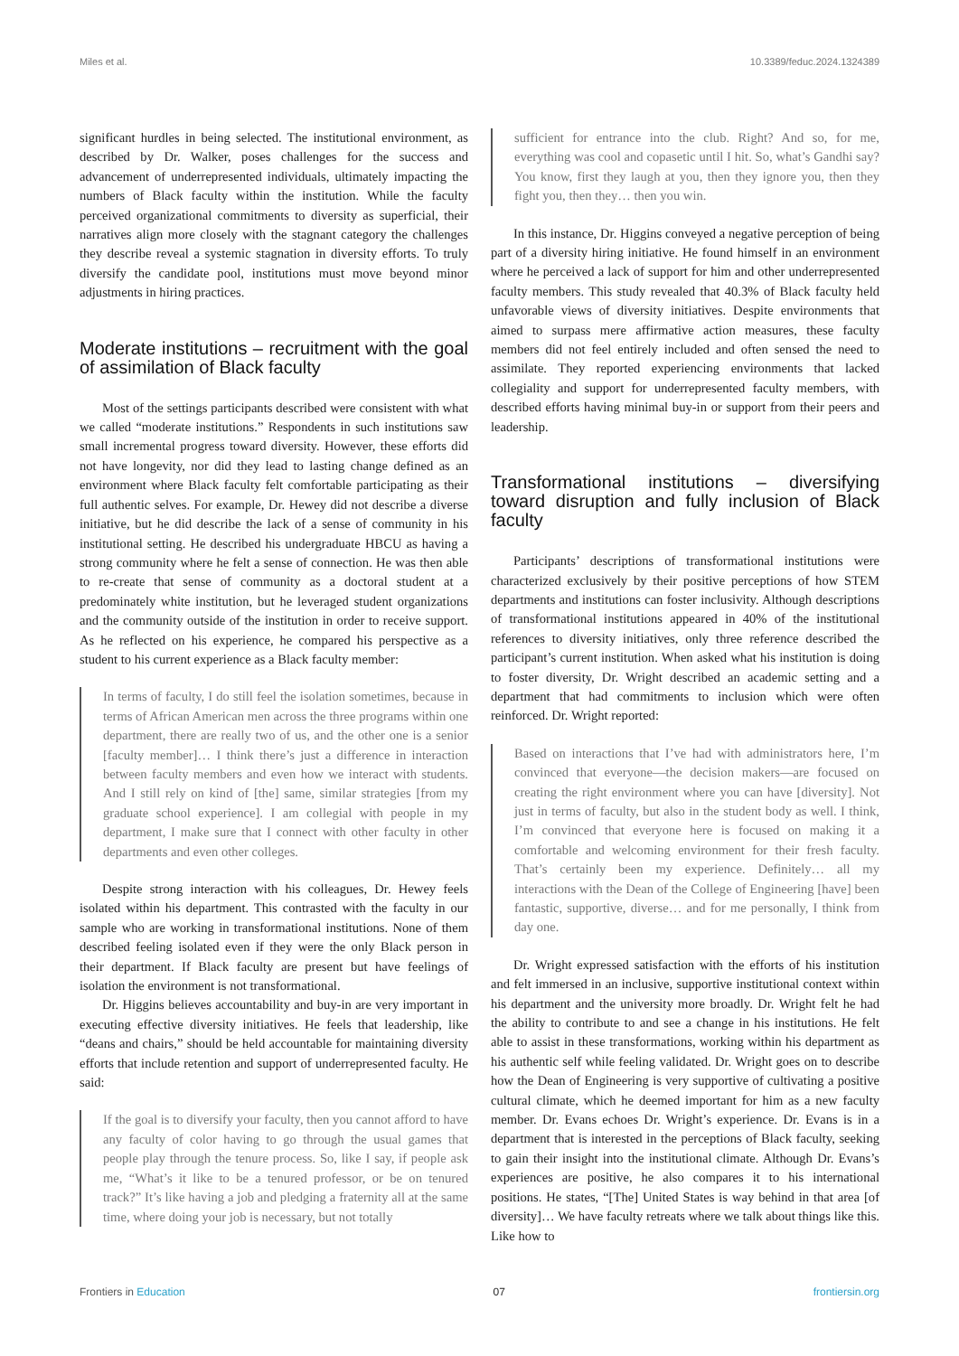Miles et al. 10.3389/feduc.2024.1324389
significant hurdles in being selected. The institutional environment, as described by Dr. Walker, poses challenges for the success and advancement of underrepresented individuals, ultimately impacting the numbers of Black faculty within the institution. While the faculty perceived organizational commitments to diversity as superficial, their narratives align more closely with the stagnant category the challenges they describe reveal a systemic stagnation in diversity efforts. To truly diversify the candidate pool, institutions must move beyond minor adjustments in hiring practices.
Moderate institutions – recruitment with the goal of assimilation of Black faculty
Most of the settings participants described were consistent with what we called “moderate institutions.” Respondents in such institutions saw small incremental progress toward diversity. However, these efforts did not have longevity, nor did they lead to lasting change defined as an environment where Black faculty felt comfortable participating as their full authentic selves. For example, Dr. Hewey did not describe a diverse initiative, but he did describe the lack of a sense of community in his institutional setting. He described his undergraduate HBCU as having a strong community where he felt a sense of connection. He was then able to re-create that sense of community as a doctoral student at a predominately white institution, but he leveraged student organizations and the community outside of the institution in order to receive support. As he reflected on his experience, he compared his perspective as a student to his current experience as a Black faculty member:
In terms of faculty, I do still feel the isolation sometimes, because in terms of African American men across the three programs within one department, there are really two of us, and the other one is a senior [faculty member]… I think there’s just a difference in interaction between faculty members and even how we interact with students. And I still rely on kind of [the] same, similar strategies [from my graduate school experience]. I am collegial with people in my department, I make sure that I connect with other faculty in other departments and even other colleges.
Despite strong interaction with his colleagues, Dr. Hewey feels isolated within his department. This contrasted with the faculty in our sample who are working in transformational institutions. None of them described feeling isolated even if they were the only Black person in their department. If Black faculty are present but have feelings of isolation the environment is not transformational.
Dr. Higgins believes accountability and buy-in are very important in executing effective diversity initiatives. He feels that leadership, like “deans and chairs,” should be held accountable for maintaining diversity efforts that include retention and support of underrepresented faculty. He said:
If the goal is to diversify your faculty, then you cannot afford to have any faculty of color having to go through the usual games that people play through the tenure process. So, like I say, if people ask me, “What’s it like to be a tenured professor, or be on tenured track?” It’s like having a job and pledging a fraternity all at the same time, where doing your job is necessary, but not totally
sufficient for entrance into the club. Right? And so, for me, everything was cool and copasetic until I hit. So, what’s Gandhi say? You know, first they laugh at you, then they ignore you, then they fight you, then they… then you win.
In this instance, Dr. Higgins conveyed a negative perception of being part of a diversity hiring initiative. He found himself in an environment where he perceived a lack of support for him and other underrepresented faculty members. This study revealed that 40.3% of Black faculty held unfavorable views of diversity initiatives. Despite environments that aimed to surpass mere affirmative action measures, these faculty members did not feel entirely included and often sensed the need to assimilate. They reported experiencing environments that lacked collegiality and support for underrepresented faculty members, with described efforts having minimal buy-in or support from their peers and leadership.
Transformational institutions – diversifying toward disruption and fully inclusion of Black faculty
Participants’ descriptions of transformational institutions were characterized exclusively by their positive perceptions of how STEM departments and institutions can foster inclusivity. Although descriptions of transformational institutions appeared in 40% of the institutional references to diversity initiatives, only three reference described the participant’s current institution. When asked what his institution is doing to foster diversity, Dr. Wright described an academic setting and a department that had commitments to inclusion which were often reinforced. Dr. Wright reported:
Based on interactions that I’ve had with administrators here, I’m convinced that everyone—the decision makers—are focused on creating the right environment where you can have [diversity]. Not just in terms of faculty, but also in the student body as well. I think, I’m convinced that everyone here is focused on making it a comfortable and welcoming environment for their fresh faculty. That’s certainly been my experience. Definitely… all my interactions with the Dean of the College of Engineering [have] been fantastic, supportive, diverse… and for me personally, I think from day one.
Dr. Wright expressed satisfaction with the efforts of his institution and felt immersed in an inclusive, supportive institutional context within his department and the university more broadly. Dr. Wright felt he had the ability to contribute to and see a change in his institutions. He felt able to assist in these transformations, working within his department as his authentic self while feeling validated. Dr. Wright goes on to describe how the Dean of Engineering is very supportive of cultivating a positive cultural climate, which he deemed important for him as a new faculty member. Dr. Evans echoes Dr. Wright’s experience. Dr. Evans is in a department that is interested in the perceptions of Black faculty, seeking to gain their insight into the institutional climate. Although Dr. Evans’s experiences are positive, he also compares it to his international positions. He states, “[The] United States is way behind in that area [of diversity]… We have faculty retreats where we talk about things like this. Like how to
Frontiers in Education 07 frontiersin.org